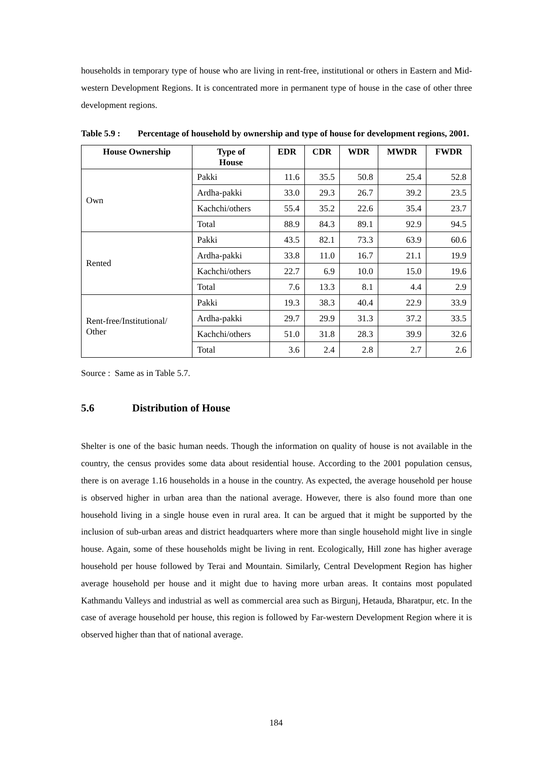households in temporary type of house who are living in rent-free, institutional or others in Eastern and Mid-western Development Regions. It is concentrated more in permanent type of house in the case of other three development regions.
Table 5.9 :
Percentage of household by ownership and type of house for development regions, 2001.
| House Ownership | Type of House | EDR | CDR | WDR | MWDR | FWDR |
| --- | --- | --- | --- | --- | --- | --- |
| Own | Pakki | 11.6 | 35.5 | 50.8 | 25.4 | 52.8 |
| | Ardha-pakki | 33.0 | 29.3 | 26.7 | 39.2 | 23.5 |
| | Kachchi/others | 55.4 | 35.2 | 22.6 | 35.4 | 23.7 |
| | Total | 88.9 | 84.3 | 89.1 | 92.9 | 94.5 |
| Rented | Pakki | 43.5 | 82.1 | 73.3 | 63.9 | 60.6 |
| | Ardha-pakki | 33.8 | 11.0 | 16.7 | 21.1 | 19.9 |
| | Kachchi/others | 22.7 | 6.9 | 10.0 | 15.0 | 19.6 |
| | Total | 7.6 | 13.3 | 8.1 | 4.4 | 2.9 |
| Rent-free/Institutional/ Other | Pakki | 19.3 | 38.3 | 40.4 | 22.9 | 33.9 |
| | Ardha-pakki | 29.7 | 29.9 | 31.3 | 37.2 | 33.5 |
| | Kachchi/others | 51.0 | 31.8 | 28.3 | 39.9 | 32.6 |
| | Total | 3.6 | 2.4 | 2.8 | 2.7 | 2.6 |
Source : Same as in Table 5.7.
5.6 Distribution of House
Shelter is one of the basic human needs. Though the information on quality of house is not available in the country, the census provides some data about residential house. According to the 2001 population census, there is on average 1.16 households in a house in the country. As expected, the average household per house is observed higher in urban area than the national average. However, there is also found more than one household living in a single house even in rural area. It can be argued that it might be supported by the inclusion of sub-urban areas and district headquarters where more than single household might live in single house. Again, some of these households might be living in rent. Ecologically, Hill zone has higher average household per house followed by Terai and Mountain. Similarly, Central Development Region has higher average household per house and it might due to having more urban areas. It contains most populated Kathmandu Valleys and industrial as well as commercial area such as Birgunj, Hetauda, Bharatpur, etc. In the case of average household per house, this region is followed by Far-western Development Region where it is observed higher than that of national average.
184